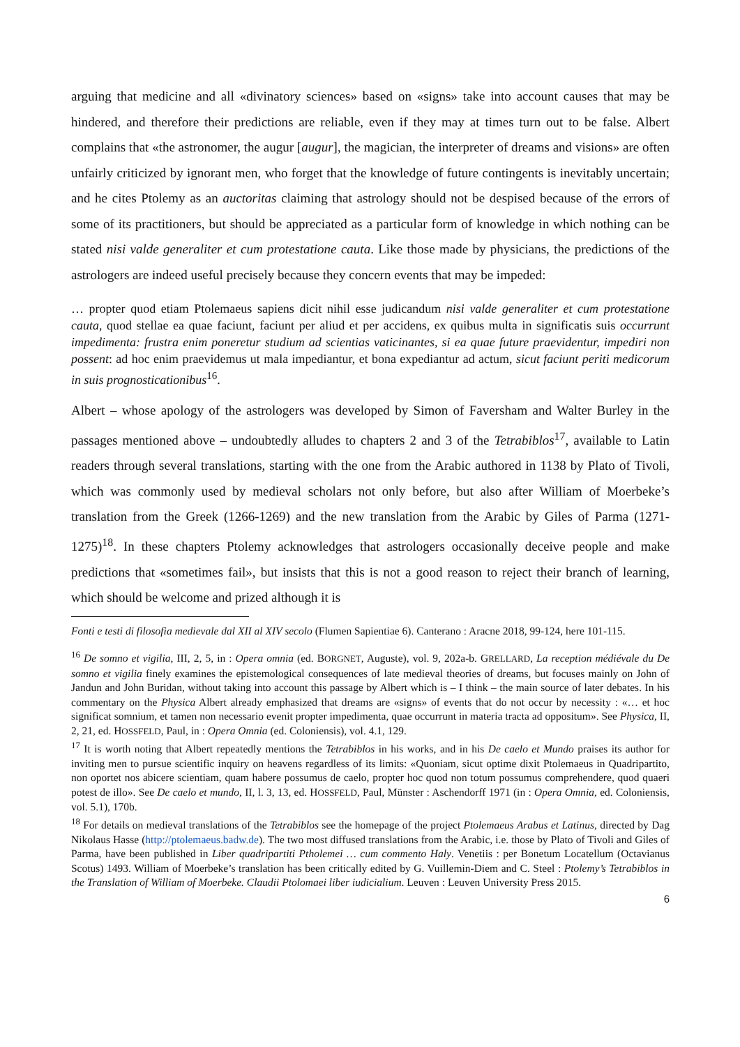arguing that medicine and all «divinatory sciences» based on «signs» take into account causes that may be hindered, and therefore their predictions are reliable, even if they may at times turn out to be false. Albert complains that «the astronomer, the augur [augur], the magician, the interpreter of dreams and visions» are often unfairly criticized by ignorant men, who forget that the knowledge of future contingents is inevitably uncertain; and he cites Ptolemy as an auctoritas claiming that astrology should not be despised because of the errors of some of its practitioners, but should be appreciated as a particular form of knowledge in which nothing can be stated nisi valde generaliter et cum protestatione cauta. Like those made by physicians, the predictions of the astrologers are indeed useful precisely because they concern events that may be impeded:
… propter quod etiam Ptolemaeus sapiens dicit nihil esse judicandum nisi valde generaliter et cum protestatione cauta, quod stellae ea quae faciunt, faciunt per aliud et per accidens, ex quibus multa in significatis suis occurrunt impedimenta: frustra enim poneretur studium ad scientias vaticinantes, si ea quae future praevidentur, impediri non possent: ad hoc enim praevidemus ut mala impediantur, et bona expediantur ad actum, sicut faciunt periti medicorum in suis prognosticationibus<sup>16</sup>.
Albert – whose apology of the astrologers was developed by Simon of Faversham and Walter Burley in the passages mentioned above – undoubtedly alludes to chapters 2 and 3 of the Tetrabiblos<sup>17</sup>, available to Latin readers through several translations, starting with the one from the Arabic authored in 1138 by Plato of Tivoli, which was commonly used by medieval scholars not only before, but also after William of Moerbeke’s translation from the Greek (1266-1269) and the new translation from the Arabic by Giles of Parma (1271-1275)<sup>18</sup>. In these chapters Ptolemy acknowledges that astrologers occasionally deceive people and make predictions that «sometimes fail», but insists that this is not a good reason to reject their branch of learning, which should be welcome and prized although it is
Fonti e testi di filosofia medievale dal XII al XIV secolo (Flumen Sapientiae 6). Canterano : Aracne 2018, 99-124, here 101-115.
<sup>16</sup> De somno et vigilia, III, 2, 5, in : Opera omnia (ed. BORGNET, Auguste), vol. 9, 202a-b. GRELLARD, La reception médiévale du De somno et vigilia finely examines the epistemological consequences of late medieval theories of dreams, but focuses mainly on John of Jandun and John Buridan, without taking into account this passage by Albert which is – I think – the main source of later debates. In his commentary on the Physica Albert already emphasized that dreams are «signs» of events that do not occur by necessity : «… et hoc significat somnium, et tamen non necessario evenit propter impedimenta, quae occurrunt in materia tracta ad oppositum». See Physica, II, 2, 21, ed. HOSSFELD, Paul, in : Opera Omnia (ed. Coloniensis), vol. 4.1, 129.
<sup>17</sup> It is worth noting that Albert repeatedly mentions the Tetrabiblos in his works, and in his De caelo et Mundo praises its author for inviting men to pursue scientific inquiry on heavens regardless of its limits: «Quoniam, sicut optime dixit Ptolemaeus in Quadripartito, non oportet nos abicere scientiam, quam habere possumus de caelo, propter hoc quod non totum possumus comprehendere, quod quaeri potest de illo». See De caelo et mundo, II, l. 3, 13, ed. HOSSFELD, Paul, Münster : Aschendorff 1971 (in : Opera Omnia, ed. Coloniensis, vol. 5.1), 170b.
<sup>18</sup> For details on medieval translations of the Tetrabiblos see the homepage of the project Ptolemaeus Arabus et Latinus, directed by Dag Nikolaus Hasse (http://ptolemaeus.badw.de). The two most diffused translations from the Arabic, i.e. those by Plato of Tivoli and Giles of Parma, have been published in Liber quadripartiti Ptholemei … cum commento Haly. Venetiis : per Bonetum Locatellum (Octavianus Scotus) 1493. William of Moerbeke’s translation has been critically edited by G. Vuillemin-Diem and C. Steel : Ptolemy’s Tetrabiblos in the Translation of William of Moerbeke. Claudii Ptolomaei liber iudicialium. Leuven : Leuven University Press 2015.
6